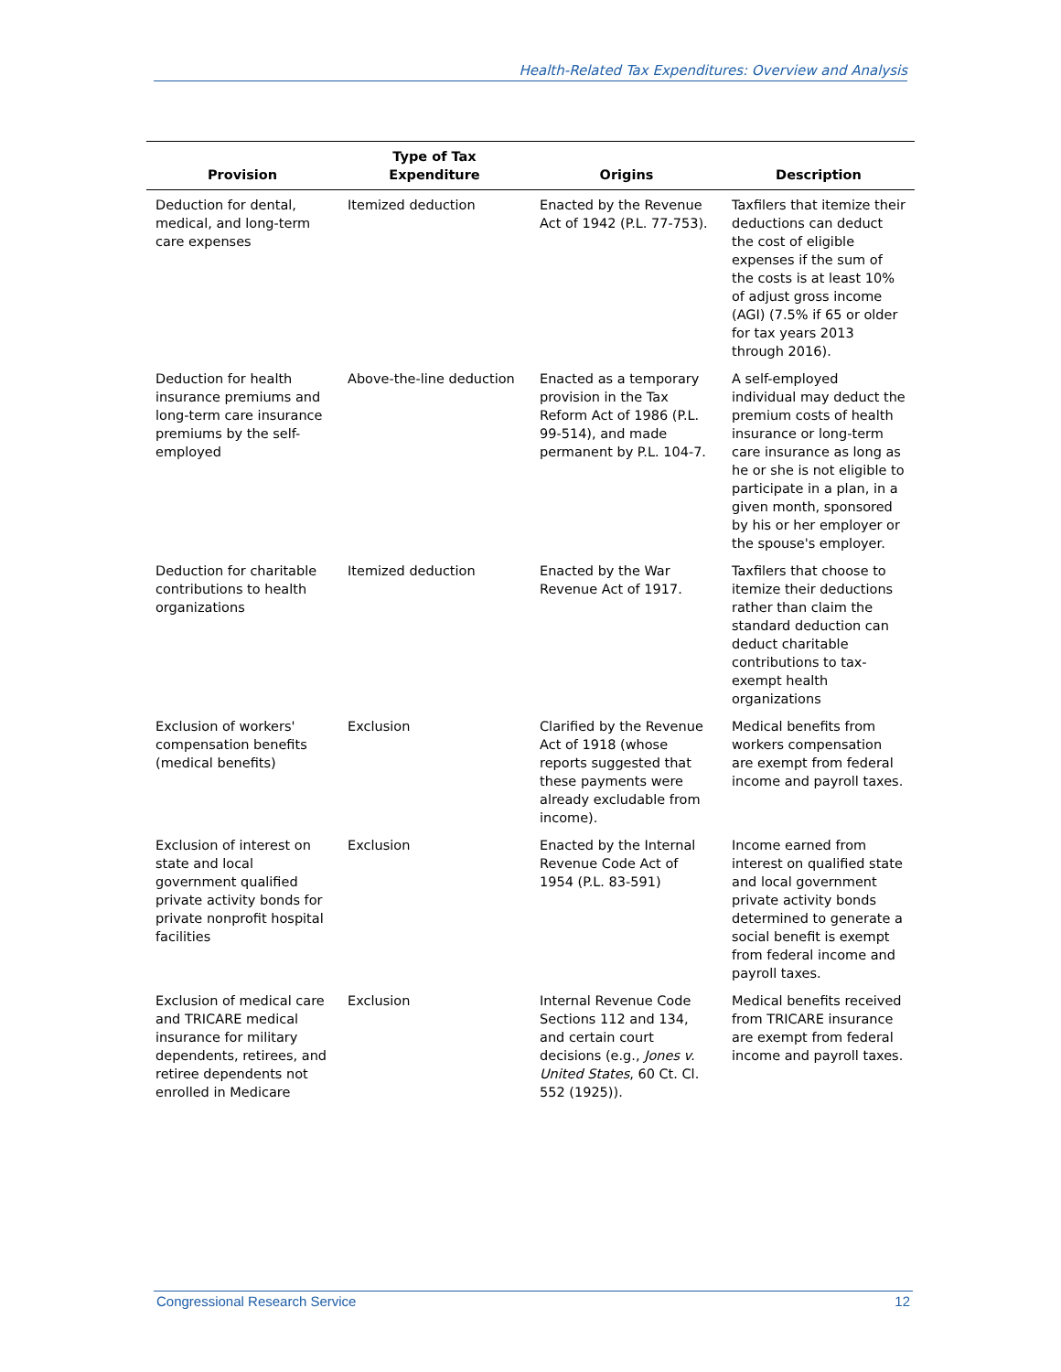Health-Related Tax Expenditures: Overview and Analysis
| Provision | Type of Tax Expenditure | Origins | Description |
| --- | --- | --- | --- |
| Deduction for dental, medical, and long-term care expenses | Itemized deduction | Enacted by the Revenue Act of 1942 (P.L. 77-753). | Taxfilers that itemize their deductions can deduct the cost of eligible expenses if the sum of the costs is at least 10% of adjust gross income (AGI) (7.5% if 65 or older for tax years 2013 through 2016). |
| Deduction for health insurance premiums and long-term care insurance premiums by the self-employed | Above-the-line deduction | Enacted as a temporary provision in the Tax Reform Act of 1986 (P.L. 99-514), and made permanent by P.L. 104-7. | A self-employed individual may deduct the premium costs of health insurance or long-term care insurance as long as he or she is not eligible to participate in a plan, in a given month, sponsored by his or her employer or the spouse's employer. |
| Deduction for charitable contributions to health organizations | Itemized deduction | Enacted by the War Revenue Act of 1917. | Taxfilers that choose to itemize their deductions rather than claim the standard deduction can deduct charitable contributions to tax-exempt health organizations |
| Exclusion of workers' compensation benefits (medical benefits) | Exclusion | Clarified by the Revenue Act of 1918 (whose reports suggested that these payments were already excludable from income). | Medical benefits from workers compensation are exempt from federal income and payroll taxes. |
| Exclusion of interest on state and local government qualified private activity bonds for private nonprofit hospital facilities | Exclusion | Enacted by the Internal Revenue Code Act of 1954 (P.L. 83-591) | Income earned from interest on qualified state and local government private activity bonds determined to generate a social benefit is exempt from federal income and payroll taxes. |
| Exclusion of medical care and TRICARE medical insurance for military dependents, retirees, and retiree dependents not enrolled in Medicare | Exclusion | Internal Revenue Code Sections 112 and 134, and certain court decisions (e.g., Jones v. United States , 60 Ct. Cl. 552 (1925)). | Medical benefits received from TRICARE insurance are exempt from federal income and payroll taxes. |
Congressional Research Service 12